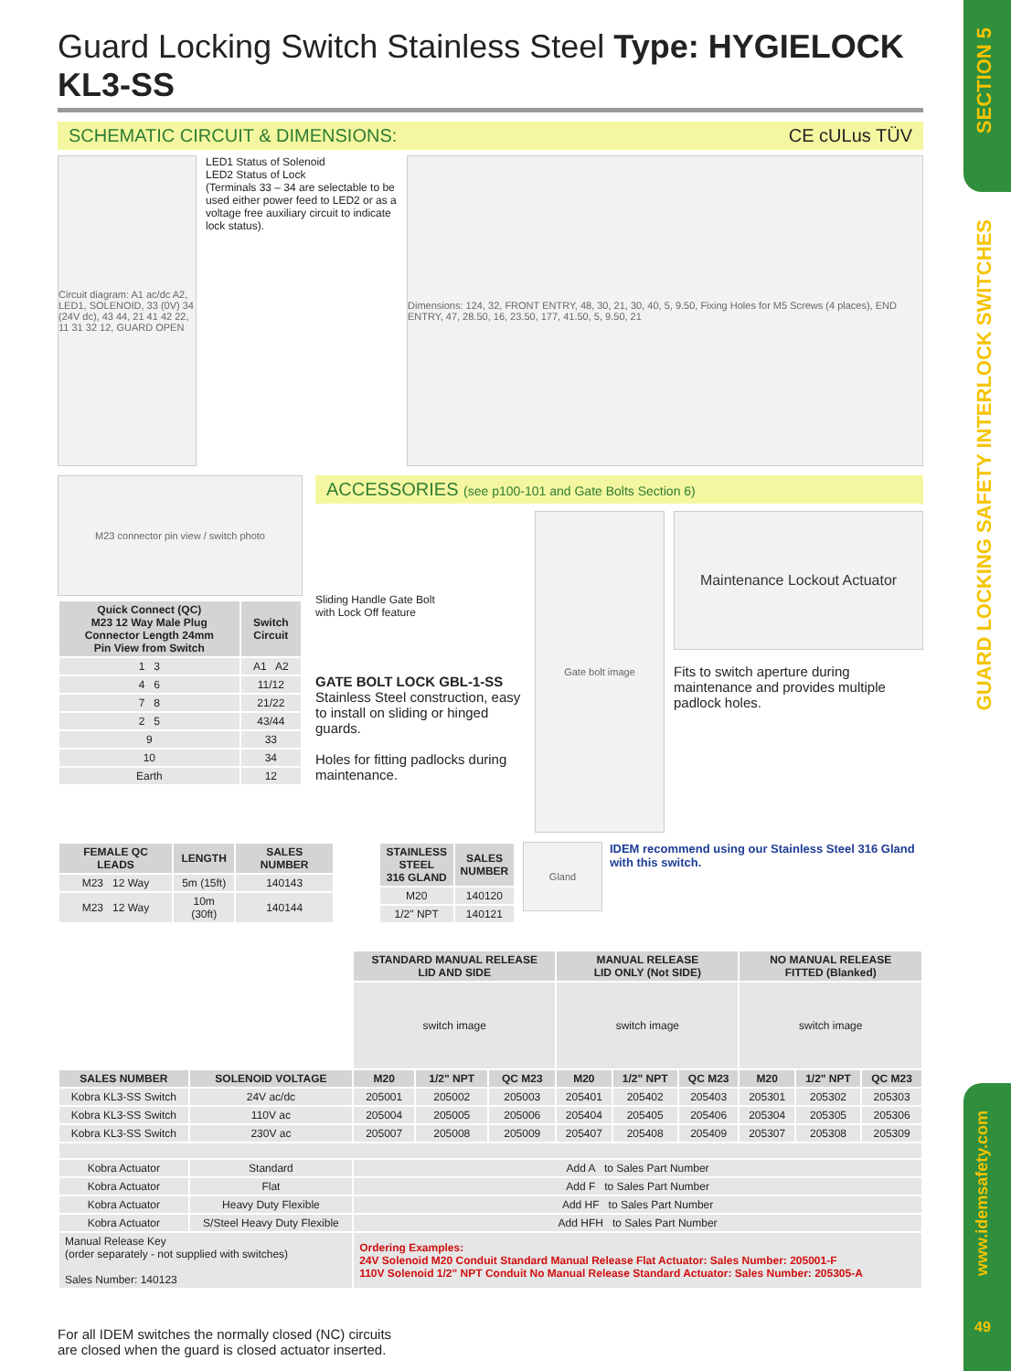SECTION 5
GUARD LOCKING SAFETY INTERLOCK SWITCHES
www.idemsafety.com
49
Guard Locking Switch Stainless Steel Type: HYGIELOCK KL3-SS
SCHEMATIC CIRCUIT & DIMENSIONS: CE cULus TÜV
Circuit diagram: A1 ac/dc A2, LED1, SOLENOID, 33 (0V) 34 (24V dc), 43 44, 21 41 42 22, 11 31 32 12, GUARD OPEN
LED1 Status of Solenoid
LED2 Status of Lock
(Terminals 33 – 34 are selectable to be used either power feed to LED2 or as a voltage free auxiliary circuit to indicate lock status).
Dimensions: 124, 32, FRONT ENTRY, 48, 30, 21, 30, 40, 5, 9.50, Fixing Holes for M5 Screws (4 places), END ENTRY, 47, 28.50, 16, 23.50, 177, 41.50, 5, 9.50, 21
M23 connector pin view / switch photo
| Quick Connect (QC) M23 12 Way Male Plug Connector Length 24mm Pin View from Switch | Switch Circuit |
| --- | --- |
| 1 3 | A1 A2 |
| 4 6 | 11/12 |
| 7 8 | 21/22 |
| 2 5 | 43/44 |
| 9 | 33 |
| 10 | 34 |
| Earth | 12 |
ACCESSORIES (see p100-101 and Gate Bolts Section 6)
Sliding Handle Gate Bolt
with Lock Off feature
GATE BOLT LOCK GBL-1-SS
Stainless Steel construction, easy to install on sliding or hinged guards.
Holes for fitting padlocks during maintenance.
Gate bolt image
Maintenance Lockout Actuator
Fits to switch aperture during maintenance and provides multiple padlock holes.
| FEMALE QC LEADS | LENGTH | SALES NUMBER |
| --- | --- | --- |
| M23 12 Way | 5m (15ft) | 140143 |
| M23 12 Way | 10m (30ft) | 140144 |
| STAINLESS STEEL 316 GLAND | SALES NUMBER |
| --- | --- |
| M20 | 140120 |
| 1/2" NPT | 140121 |
Gland
IDEM recommend using our Stainless Steel 316 Gland with this switch.
| | | STANDARD MANUAL RELEASE LID AND SIDE | | | MANUAL RELEASE LID ONLY (Not SIDE) | | | NO MANUAL RELEASE FITTED (Blanked) | | |
| | | switch image | | | switch image | | | switch image | | |
| SALES NUMBER | SOLENOID VOLTAGE | M20 | 1/2" NPT | QC M23 | M20 | 1/2" NPT | QC M23 | M20 | 1/2" NPT | QC M23 |
| Kobra KL3-SS Switch | 24V ac/dc | 205001 | 205002 | 205003 | 205401 | 205402 | 205403 | 205301 | 205302 | 205303 |
| Kobra KL3-SS Switch | 110V ac | 205004 | 205005 | 205006 | 205404 | 205405 | 205406 | 205304 | 205305 | 205306 |
| Kobra KL3-SS Switch | 230V ac | 205007 | 205008 | 205009 | 205407 | 205408 | 205409 | 205307 | 205308 | 205309 |
| Kobra Actuator | Standard | Add A to Sales Part Number | | | | | | | | |
| Kobra Actuator | Flat | Add F to Sales Part Number | | | | | | | | |
| Kobra Actuator | Heavy Duty Flexible | Add HF to Sales Part Number | | | | | | | | |
| Kobra Actuator | S/Steel Heavy Duty Flexible | Add HFH to Sales Part Number | | | | | | | | |
| Manual Release Key (order separately - not supplied with switches) Sales Number: 140123 | | Ordering Examples: 24V Solenoid M20 Conduit Standard Manual Release Flat Actuator: Sales Number: 205001-F 110V Solenoid 1/2" NPT Conduit No Manual Release Standard Actuator: Sales Number: 205305-A | | | | | | | | |
For all IDEM switches the normally closed (NC) circuits
are closed when the guard is closed actuator inserted.